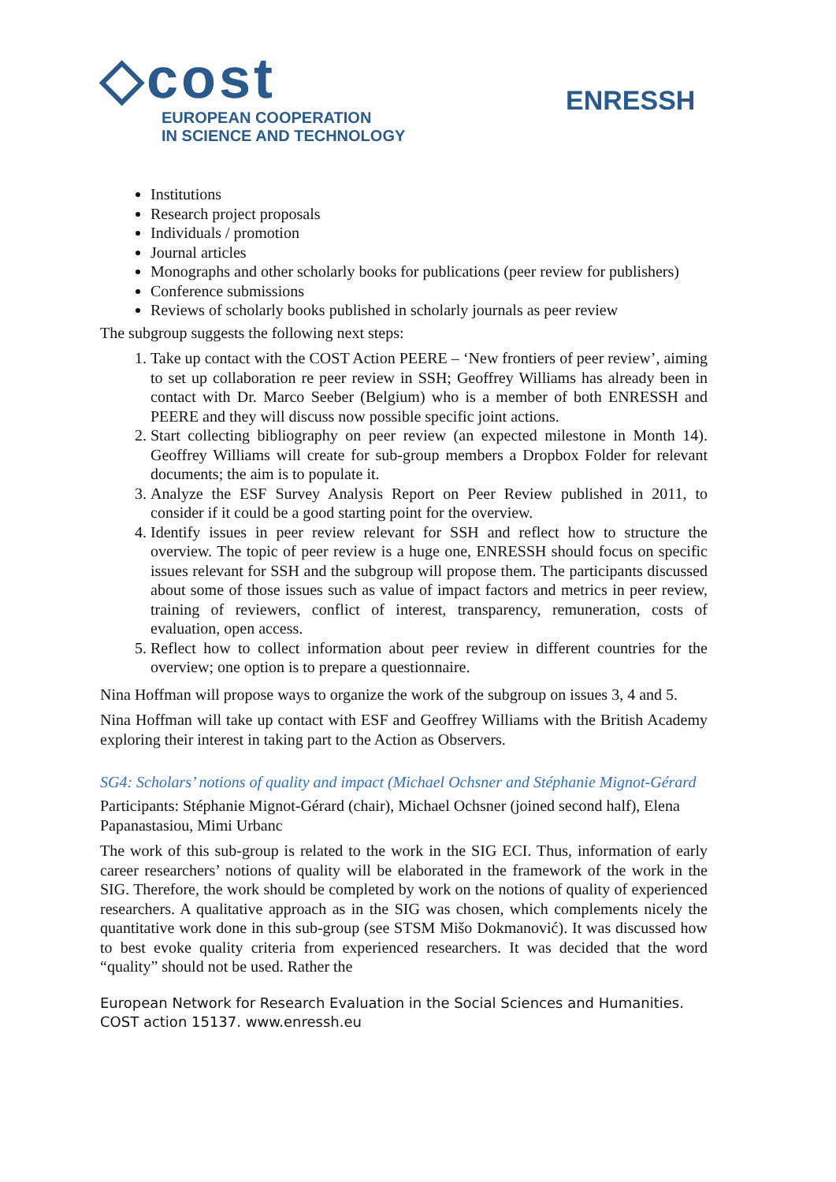◇cost
EUROPEAN COOPERATION
IN SCIENCE AND TECHNOLOGY
ENRESSH
Institutions
Research project proposals
Individuals / promotion
Journal articles
Monographs and other scholarly books for publications (peer review for publishers)
Conference submissions
Reviews of scholarly books published in scholarly journals as peer review
The subgroup suggests the following next steps:
1. Take up contact with the COST Action PEERE – ‘New frontiers of peer review’, aiming to set up collaboration re peer review in SSH; Geoffrey Williams has already been in contact with Dr. Marco Seeber (Belgium) who is a member of both ENRESSH and PEERE and they will discuss now possible specific joint actions.
2. Start collecting bibliography on peer review (an expected milestone in Month 14). Geoffrey Williams will create for sub-group members a Dropbox Folder for relevant documents; the aim is to populate it.
3. Analyze the ESF Survey Analysis Report on Peer Review published in 2011, to consider if it could be a good starting point for the overview.
4. Identify issues in peer review relevant for SSH and reflect how to structure the overview. The topic of peer review is a huge one, ENRESSH should focus on specific issues relevant for SSH and the subgroup will propose them. The participants discussed about some of those issues such as value of impact factors and metrics in peer review, training of reviewers, conflict of interest, transparency, remuneration, costs of evaluation, open access.
5. Reflect how to collect information about peer review in different countries for the overview; one option is to prepare a questionnaire.
Nina Hoffman will propose ways to organize the work of the subgroup on issues 3, 4 and 5.
Nina Hoffman will take up contact with ESF and Geoffrey Williams with the British Academy exploring their interest in taking part to the Action as Observers.
SG4: Scholars’ notions of quality and impact (Michael Ochsner and Stéphanie Mignot-Gérard
Participants: Stéphanie Mignot-Gérard (chair), Michael Ochsner (joined second half), Elena Papanastasiou, Mimi Urbanc
The work of this sub-group is related to the work in the SIG ECI. Thus, information of early career researchers’ notions of quality will be elaborated in the framework of the work in the SIG. Therefore, the work should be completed by work on the notions of quality of experienced researchers. A qualitative approach as in the SIG was chosen, which complements nicely the quantitative work done in this sub-group (see STSM Mišo Dokmanović). It was discussed how to best evoke quality criteria from experienced researchers. It was decided that the word “quality” should not be used. Rather the
European Network for Research Evaluation in the Social Sciences and Humanities.
COST action 15137. www.enressh.eu